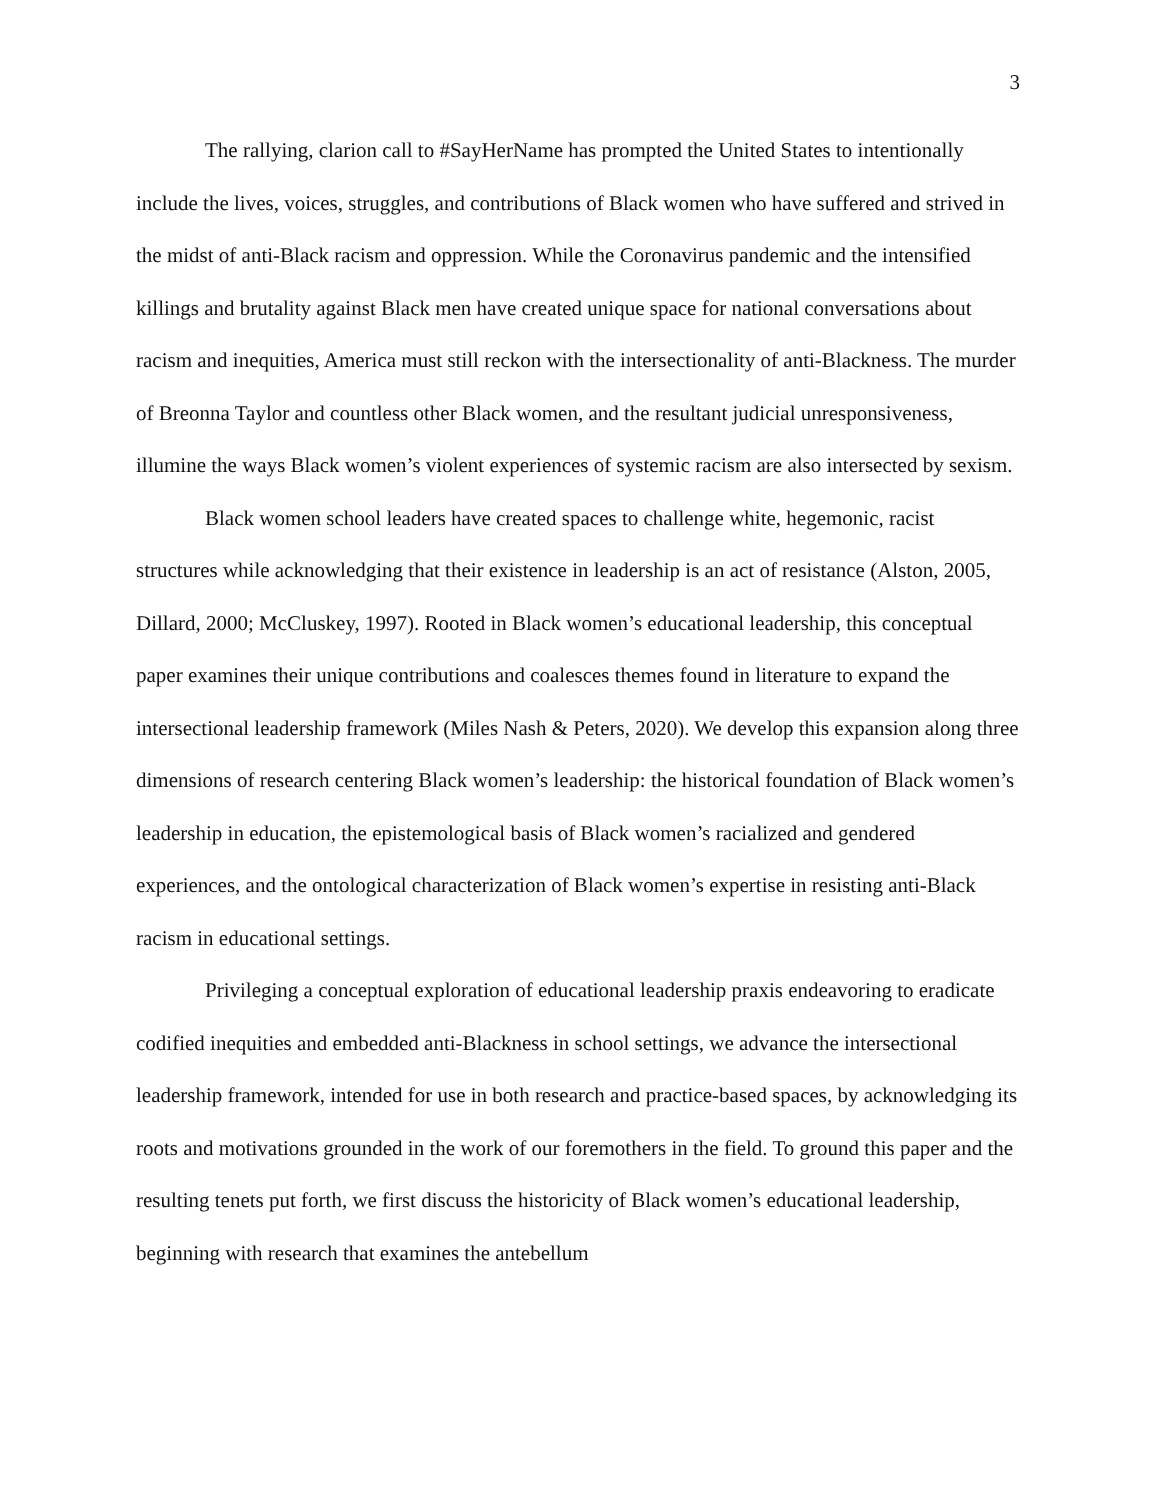3
The rallying, clarion call to #SayHerName has prompted the United States to intentionally include the lives, voices, struggles, and contributions of Black women who have suffered and strived in the midst of anti-Black racism and oppression. While the Coronavirus pandemic and the intensified killings and brutality against Black men have created unique space for national conversations about racism and inequities, America must still reckon with the intersectionality of anti-Blackness. The murder of Breonna Taylor and countless other Black women, and the resultant judicial unresponsiveness, illumine the ways Black women’s violent experiences of systemic racism are also intersected by sexism.
Black women school leaders have created spaces to challenge white, hegemonic, racist structures while acknowledging that their existence in leadership is an act of resistance (Alston, 2005, Dillard, 2000; McCluskey, 1997). Rooted in Black women’s educational leadership, this conceptual paper examines their unique contributions and coalesces themes found in literature to expand the intersectional leadership framework (Miles Nash & Peters, 2020). We develop this expansion along three dimensions of research centering Black women’s leadership: the historical foundation of Black women’s leadership in education, the epistemological basis of Black women’s racialized and gendered experiences, and the ontological characterization of Black women’s expertise in resisting anti-Black racism in educational settings.
Privileging a conceptual exploration of educational leadership praxis endeavoring to eradicate codified inequities and embedded anti-Blackness in school settings, we advance the intersectional leadership framework, intended for use in both research and practice-based spaces, by acknowledging its roots and motivations grounded in the work of our foremothers in the field. To ground this paper and the resulting tenets put forth, we first discuss the historicity of Black women’s educational leadership, beginning with research that examines the antebellum